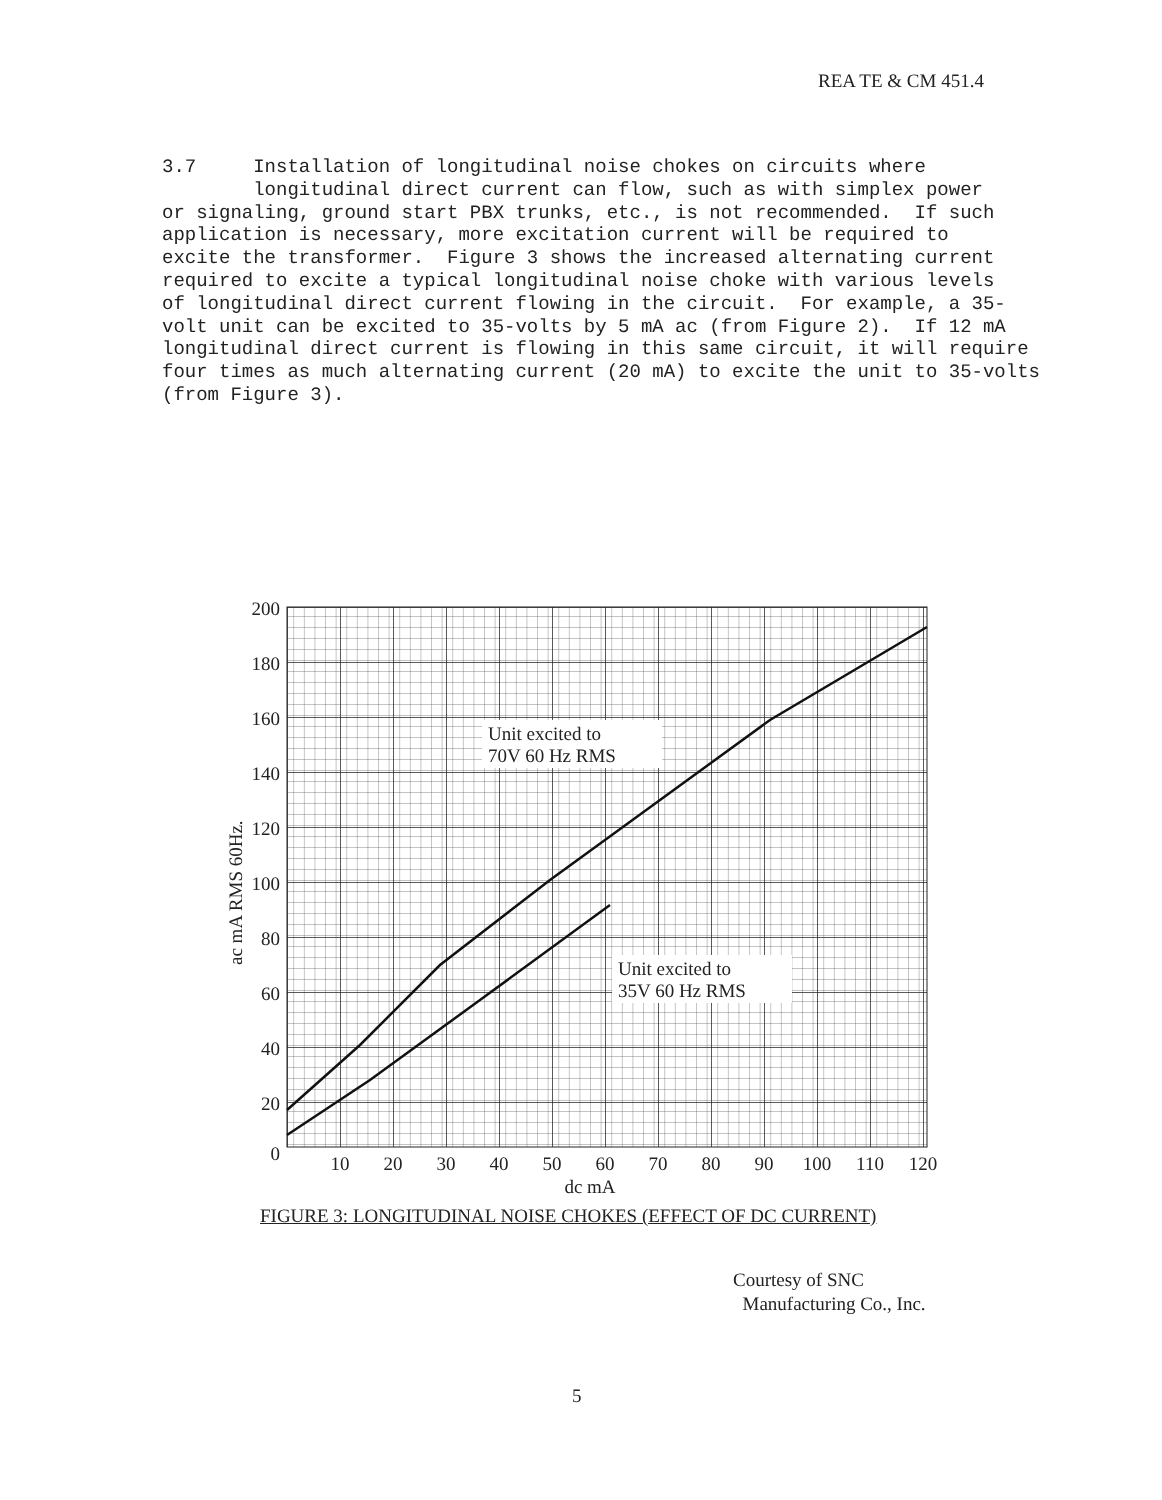REA TE & CM 451.4
3.7 Installation of longitudinal noise chokes on circuits where longitudinal direct current can flow, such as with simplex power or signaling, ground start PBX trunks, etc., is not recommended. If such application is necessary, more excitation current will be required to excite the transformer. Figure 3 shows the increased alternating current required to excite a typical longitudinal noise choke with various levels of longitudinal direct current flowing in the circuit. For example, a 35- volt unit can be excited to 35-volts by 5 mA ac (from Figure 2). If 12 mA longitudinal direct current is flowing in this same circuit, it will require four times as much alternating current (20 mA) to excite the unit to 35-volts (from Figure 3).
Unit excited to
70V 60 Hz RMS
Unit excited to
35V 60 Hz RMS
200
180
160
140
120
100
80
60
40
20
0
10
20
30
40
50
60
70
80
90
100
110
120
dc mA
ac mA RMS 60Hz.
FIGURE 3: LONGITUDINAL NOISE CHOKES (EFFECT OF DC CURRENT)
Courtesy of SNC
Manufacturing Co., Inc.
5